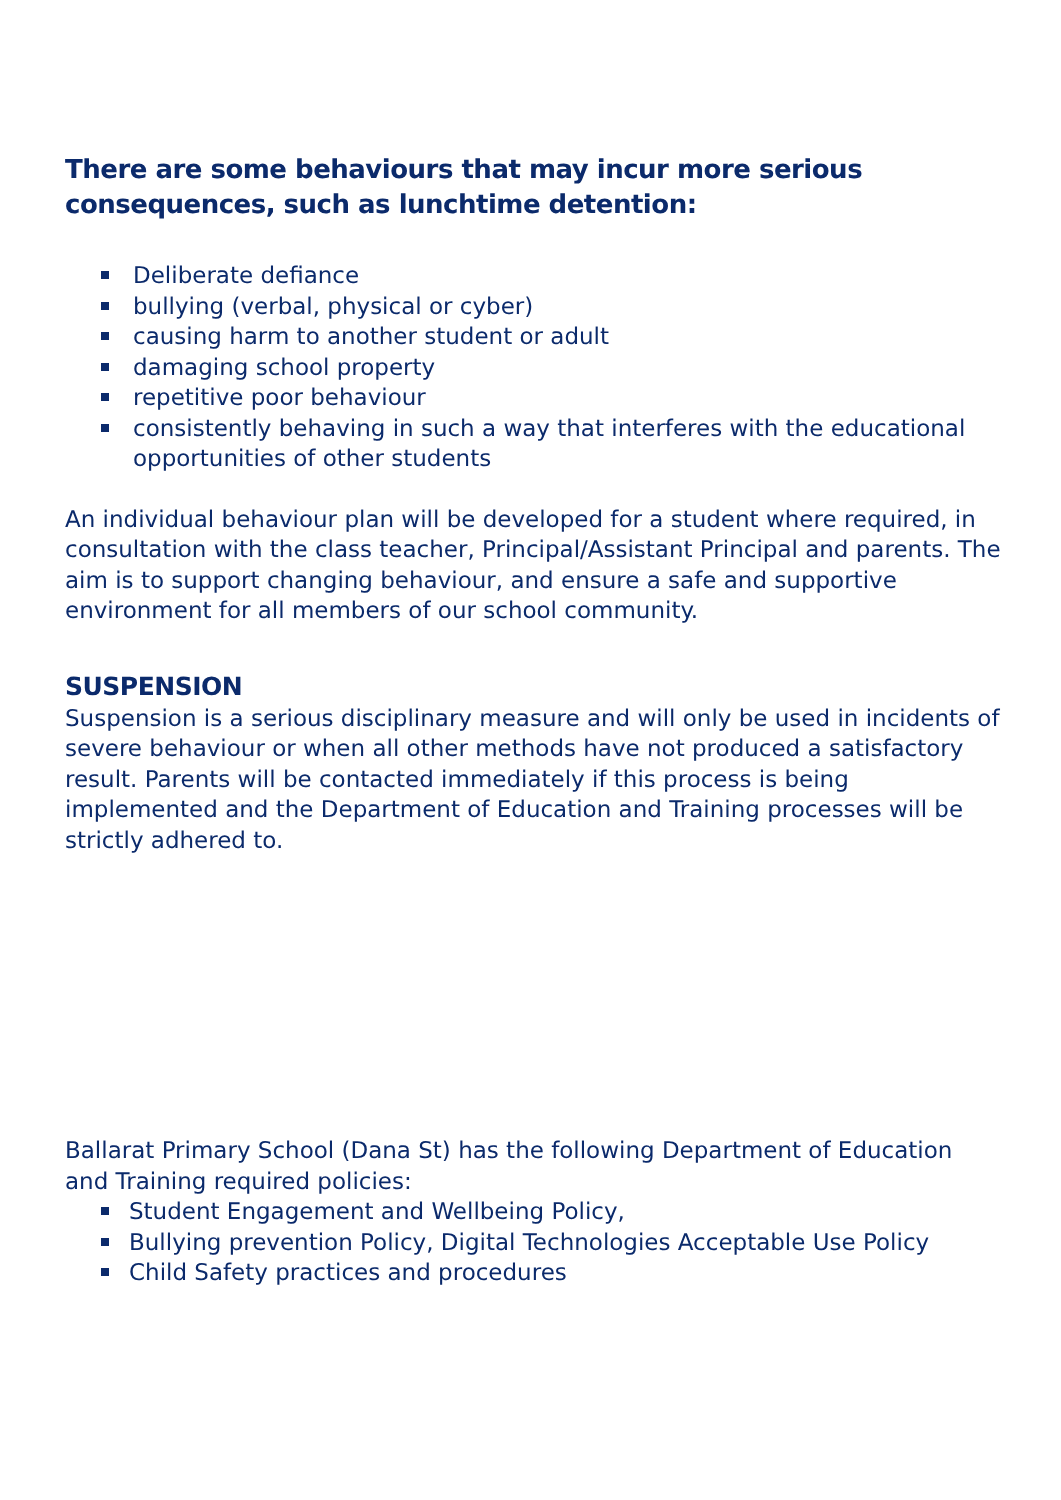There are some behaviours that may incur more serious consequences, such as lunchtime detention:
Deliberate defiance
bullying (verbal, physical or cyber)
causing harm to another student or adult
damaging school property
repetitive poor behaviour
consistently behaving in such a way that interferes with the educational opportunities of other students
An individual behaviour plan will be developed for a student where required, in consultation with the class teacher, Principal/Assistant Principal and parents. The aim is to support changing behaviour, and ensure a safe and supportive environment for all members of our school community.
SUSPENSION
Suspension is a serious disciplinary measure and will only be used in incidents of severe behaviour or when all other methods have not produced a satisfactory result. Parents will be contacted immediately if this process is being implemented and the Department of Education and Training processes will be strictly adhered to.
Ballarat Primary School (Dana St) has the following Department of Education and Training required policies:
Student Engagement and Wellbeing Policy,
Bullying prevention Policy, Digital Technologies Acceptable Use Policy
Child Safety practices and procedures